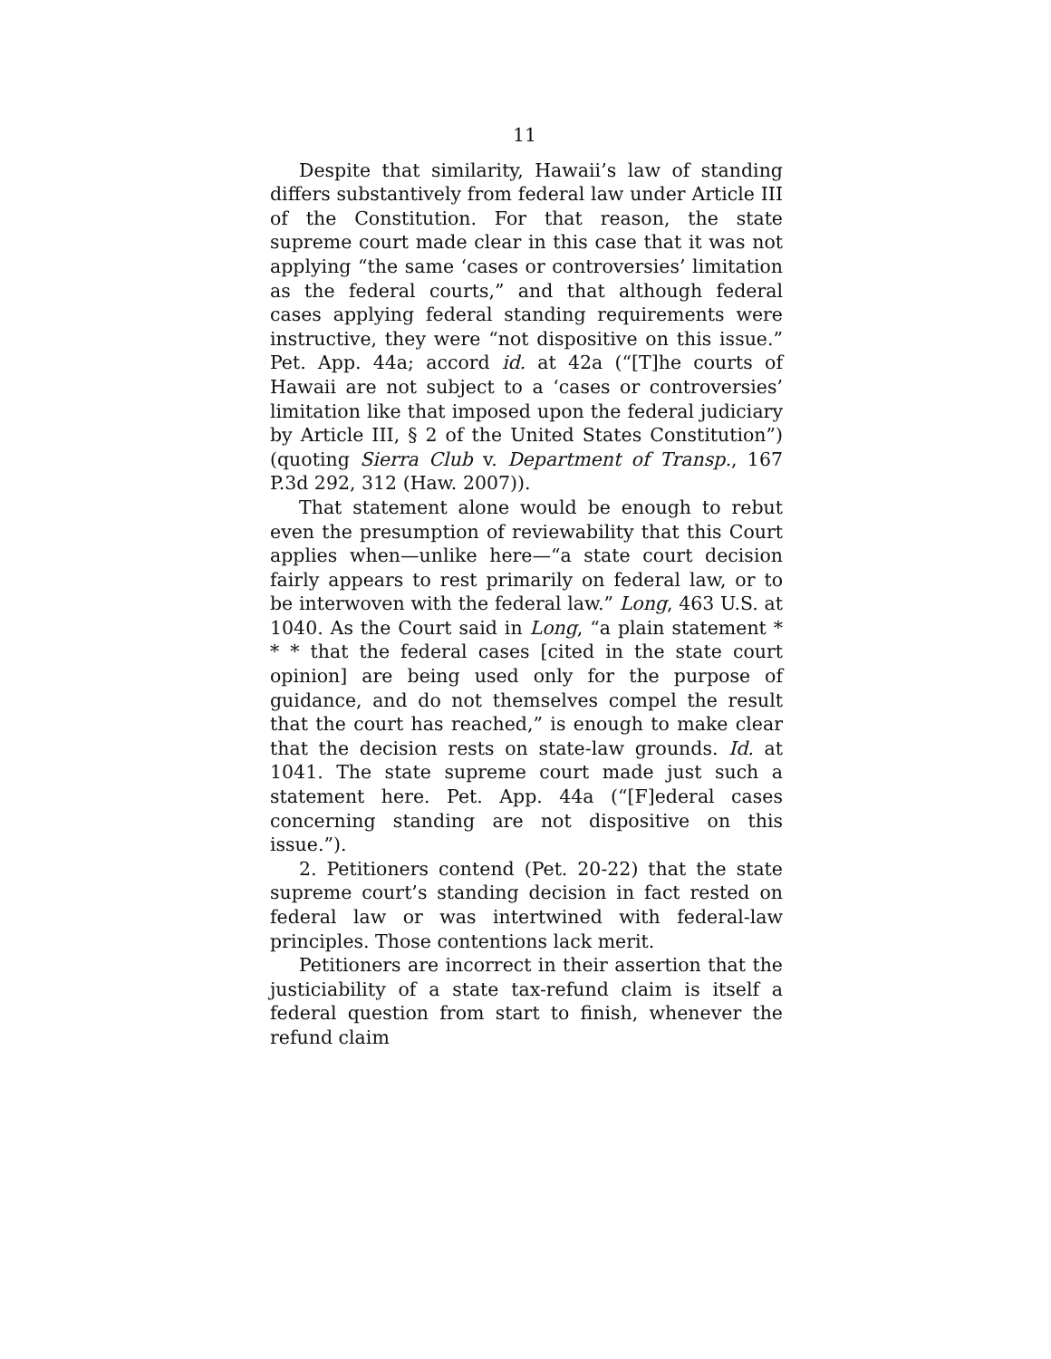11
Despite that similarity, Hawaii’s law of standing differs substantively from federal law under Article III of the Constitution. For that reason, the state supreme court made clear in this case that it was not applying “the same ‘cases or controversies’ limitation as the federal courts,” and that although federal cases applying federal standing requirements were instructive, they were “not dispositive on this issue.” Pet. App. 44a; accord id. at 42a (“[T]he courts of Hawaii are not subject to a ‘cases or controversies’ limitation like that imposed upon the federal judiciary by Article III, § 2 of the United States Constitution”) (quoting Sierra Club v. Department of Transp., 167 P.3d 292, 312 (Haw. 2007)).
That statement alone would be enough to rebut even the presumption of reviewability that this Court applies when—unlike here—“a state court decision fairly appears to rest primarily on federal law, or to be interwoven with the federal law.” Long, 463 U.S. at 1040. As the Court said in Long, “a plain statement * * * that the federal cases [cited in the state court opinion] are being used only for the purpose of guidance, and do not themselves compel the result that the court has reached,” is enough to make clear that the decision rests on state-law grounds. Id. at 1041. The state supreme court made just such a statement here. Pet. App. 44a (“[F]ederal cases concerning standing are not dispositive on this issue.”).
2. Petitioners contend (Pet. 20-22) that the state supreme court’s standing decision in fact rested on federal law or was intertwined with federal-law principles. Those contentions lack merit.
Petitioners are incorrect in their assertion that the justiciability of a state tax-refund claim is itself a federal question from start to finish, whenever the refund claim